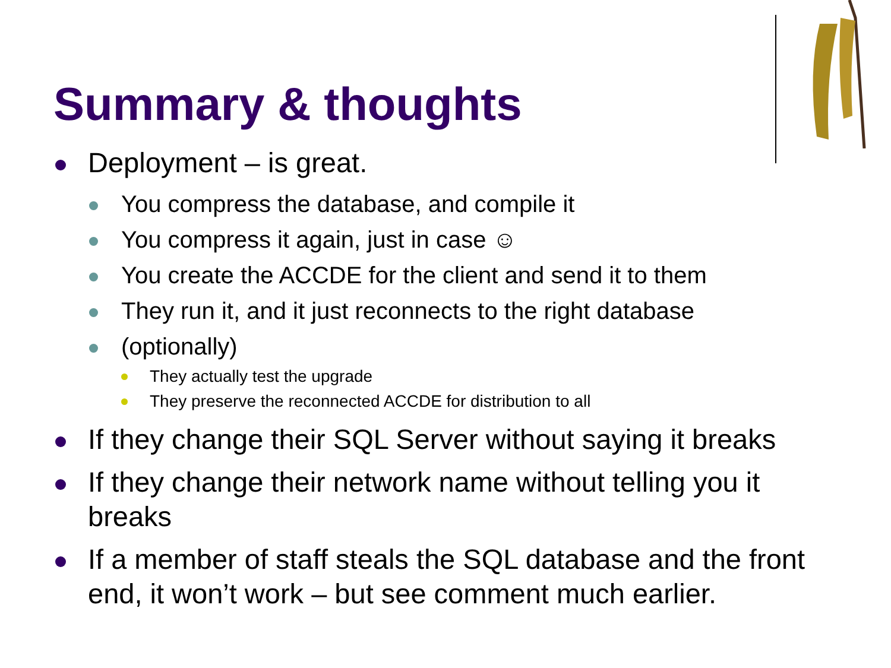Summary & thoughts
Deployment – is great.
You compress the database, and compile it
You compress it again, just in case ☺
You create the ACCDE for the client and send it to them
They run it, and it just reconnects to the right database
(optionally)
They actually test the upgrade
They preserve the reconnected ACCDE for distribution to all
If they change their SQL Server without saying it breaks
If they change their network name without telling you it breaks
If a member of staff steals the SQL database and the front end, it won’t work – but see comment much earlier.